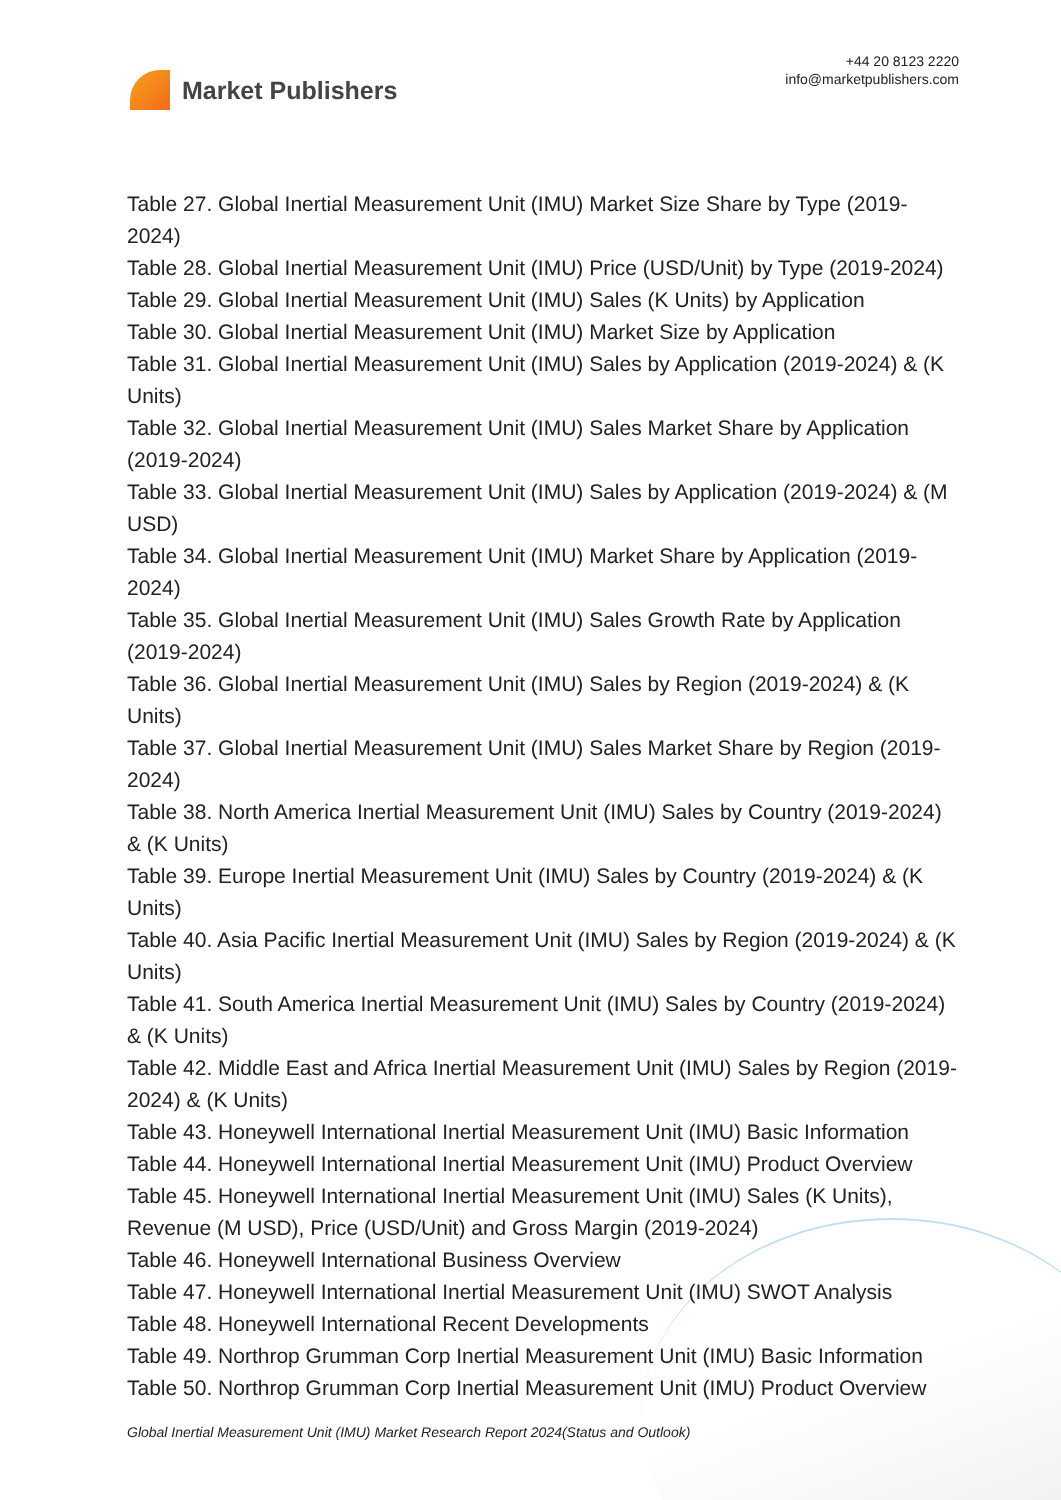Market Publishers
+44 20 8123 2220
info@marketpublishers.com
Table 27. Global Inertial Measurement Unit (IMU) Market Size Share by Type (2019-2024)
Table 28. Global Inertial Measurement Unit (IMU) Price (USD/Unit) by Type (2019-2024)
Table 29. Global Inertial Measurement Unit (IMU) Sales (K Units) by Application
Table 30. Global Inertial Measurement Unit (IMU) Market Size by Application
Table 31. Global Inertial Measurement Unit (IMU) Sales by Application (2019-2024) & (K Units)
Table 32. Global Inertial Measurement Unit (IMU) Sales Market Share by Application (2019-2024)
Table 33. Global Inertial Measurement Unit (IMU) Sales by Application (2019-2024) & (M USD)
Table 34. Global Inertial Measurement Unit (IMU) Market Share by Application (2019-2024)
Table 35. Global Inertial Measurement Unit (IMU) Sales Growth Rate by Application (2019-2024)
Table 36. Global Inertial Measurement Unit (IMU) Sales by Region (2019-2024) & (K Units)
Table 37. Global Inertial Measurement Unit (IMU) Sales Market Share by Region (2019-2024)
Table 38. North America Inertial Measurement Unit (IMU) Sales by Country (2019-2024) & (K Units)
Table 39. Europe Inertial Measurement Unit (IMU) Sales by Country (2019-2024) & (K Units)
Table 40. Asia Pacific Inertial Measurement Unit (IMU) Sales by Region (2019-2024) & (K Units)
Table 41. South America Inertial Measurement Unit (IMU) Sales by Country (2019-2024) & (K Units)
Table 42. Middle East and Africa Inertial Measurement Unit (IMU) Sales by Region (2019-2024) & (K Units)
Table 43. Honeywell International Inertial Measurement Unit (IMU) Basic Information
Table 44. Honeywell International Inertial Measurement Unit (IMU) Product Overview
Table 45. Honeywell International Inertial Measurement Unit (IMU) Sales (K Units), Revenue (M USD), Price (USD/Unit) and Gross Margin (2019-2024)
Table 46. Honeywell International Business Overview
Table 47. Honeywell International Inertial Measurement Unit (IMU) SWOT Analysis
Table 48. Honeywell International Recent Developments
Table 49. Northrop Grumman Corp Inertial Measurement Unit (IMU) Basic Information
Table 50. Northrop Grumman Corp Inertial Measurement Unit (IMU) Product Overview
Global Inertial Measurement Unit (IMU) Market Research Report 2024(Status and Outlook)